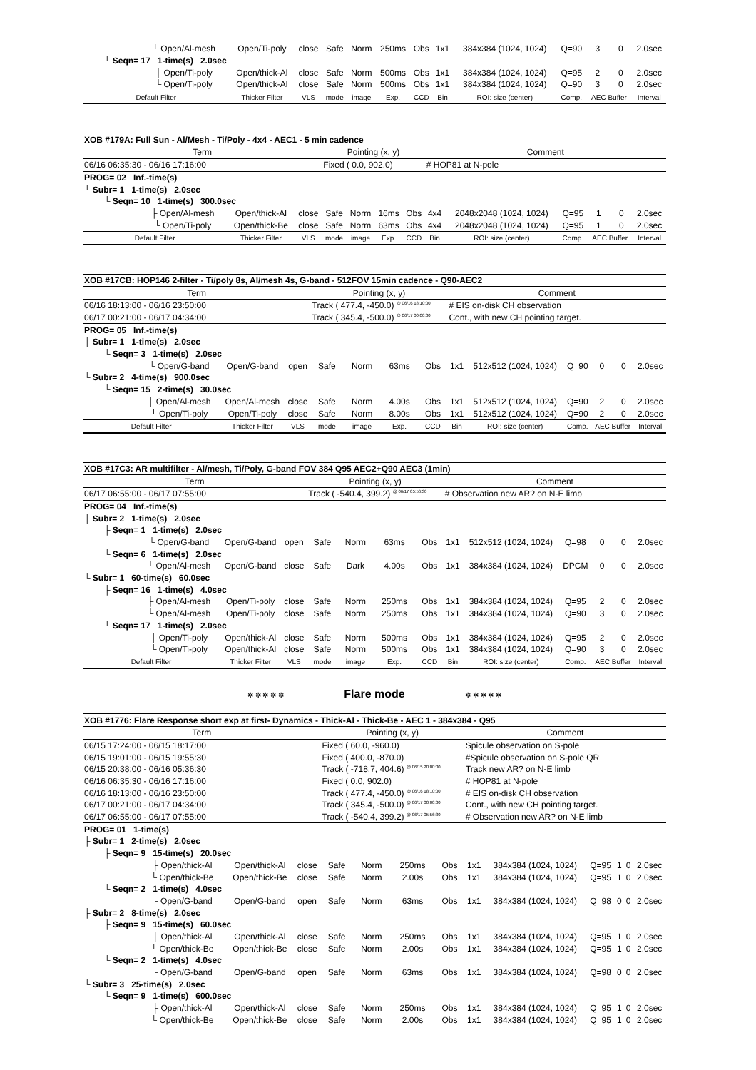| └ Open/Al-mesh | Open/Ti-poly | close | Safe | Norm | 250ms | Obs | 1x1 | 384x384 (1024, 1024) | Q=90 | 3 | 0 | 2.0sec |
| └ Seqn= 17 1-time(s) 2.0sec | | | | | | | | | | | | |
| ├ Open/Ti-poly | Open/thick-Al | close | Safe | Norm | 500ms | Obs | 1x1 | 384x384 (1024, 1024) | Q=95 | 2 | 0 | 2.0sec |
| └ Open/Ti-poly | Open/thick-Al | close | Safe | Norm | 500ms | Obs | 1x1 | 384x384 (1024, 1024) | Q=90 | 3 | 0 | 2.0sec |
| Default Filter | Thicker Filter | VLS | mode | image | Exp. | CCD | Bin | ROI: size (center) | Comp. | AEC Buffer | | Interval |
| XOB #179A: Full Sun - Al/Mesh - Ti/Poly - 4x4 - AEC1 - 5 min cadence | | | | | | | | | | | | |
| Term | | | Pointing (x, y) | | | | Comment | | | | | |
| 06/16 06:35:30 - 06/16 17:16:00 | | | Fixed ( 0.0, 902.0) | | | | # HOP81 at N-pole | | | | | |
| PROG= 02 Inf.-time(s) | | | | | | | | | | | | |
| └ Subr= 1 1-time(s) 2.0sec | | | | | | | | | | | | |
| └ Seqn= 10 1-time(s) 300.0sec | | | | | | | | | | | | |
| ├ Open/Al-mesh | Open/thick-Al | close | Safe | Norm | 16ms | Obs | 4x4 | 2048x2048 (1024, 1024) | Q=95 | 1 | 0 | 2.0sec |
| └ Open/Ti-poly | Open/thick-Be | close | Safe | Norm | 63ms | Obs | 4x4 | 2048x2048 (1024, 1024) | Q=95 | 1 | 0 | 2.0sec |
| Default Filter | Thicker Filter | VLS | mode | image | Exp. | CCD | Bin | ROI: size (center) | Comp. | AEC Buffer | | Interval |
| XOB #17CB: HOP146 2-filter - Ti/poly 8s, Al/mesh 4s, G-band - 512FOV 15min cadence - Q90-AEC2 | | | | | | | | | | | | |
| Term | | | Pointing (x, y) | | | | Comment | | | | | |
| 06/16 18:13:00 - 06/16 23:50:00 | | | Track ( 477.4, -450.0) <sup>@ 06/16 18:10:00</sup> | | | | # EIS on-disk CH observation | | | | | |
| 06/17 00:21:00 - 06/17 04:34:00 | | | Track ( 345.4, -500.0) <sup>@ 06/17 00:00:00</sup> | | | | Cont., with new CH pointing target. | | | | | |
| PROG= 05 Inf.-time(s) | | | | | | | | | | | | |
| ├ Subr= 1 1-time(s) 2.0sec | | | | | | | | | | | | |
| └ Seqn= 3 1-time(s) 2.0sec | | | | | | | | | | | | |
| └ Open/G-band | Open/G-band | open | Safe | Norm | 63ms | Obs | 1x1 | 512x512 (1024, 1024) | Q=90 | 0 | 0 | 2.0sec |
| └ Subr= 2 4-time(s) 900.0sec | | | | | | | | | | | | |
| └ Seqn= 15 2-time(s) 30.0sec | | | | | | | | | | | | |
| ├ Open/Al-mesh | Open/Al-mesh | close | Safe | Norm | 4.00s | Obs | 1x1 | 512x512 (1024, 1024) | Q=90 | 2 | 0 | 2.0sec |
| └ Open/Ti-poly | Open/Ti-poly | close | Safe | Norm | 8.00s | Obs | 1x1 | 512x512 (1024, 1024) | Q=90 | 2 | 0 | 2.0sec |
| Default Filter | Thicker Filter | VLS | mode | image | Exp. | CCD | Bin | ROI: size (center) | Comp. | AEC Buffer | | Interval |
| XOB #17C3: AR multifilter - Al/mesh, Ti/Poly, G-band FOV 384 Q95 AEC2+Q90 AEC3 (1min) | | | | | | | | | | | | |
| Term | | | Pointing (x, y) | | | | Comment | | | | | |
| 06/17 06:55:00 - 06/17 07:55:00 | | | Track ( -540.4, 399.2) <sup>@ 06/17 05:56:30</sup> | | | | # Observation new AR? on N-E limb | | | | | |
| PROG= 04 Inf.-time(s) | | | | | | | | | | | | |
| ├ Subr= 2 1-time(s) 2.0sec | | | | | | | | | | | | |
| ├ Seqn= 1 1-time(s) 2.0sec | | | | | | | | | | | | |
| └ Open/G-band | Open/G-band | open | Safe | Norm | 63ms | Obs | 1x1 | 512x512 (1024, 1024) | Q=98 | 0 | 0 | 2.0sec |
| └ Seqn= 6 1-time(s) 2.0sec | | | | | | | | | | | | |
| └ Open/Al-mesh | Open/G-band | close | Safe | Dark | 4.00s | Obs | 1x1 | 384x384 (1024, 1024) | DPCM | 0 | 0 | 2.0sec |
| └ Subr= 1 60-time(s) 60.0sec | | | | | | | | | | | | |
| ├ Seqn= 16 1-time(s) 4.0sec | | | | | | | | | | | | |
| ├ Open/Al-mesh | Open/Ti-poly | close | Safe | Norm | 250ms | Obs | 1x1 | 384x384 (1024, 1024) | Q=95 | 2 | 0 | 2.0sec |
| └ Open/Al-mesh | Open/Ti-poly | close | Safe | Norm | 250ms | Obs | 1x1 | 384x384 (1024, 1024) | Q=90 | 3 | 0 | 2.0sec |
| └ Seqn= 17 1-time(s) 2.0sec | | | | | | | | | | | | |
| ├ Open/Ti-poly | Open/thick-Al | close | Safe | Norm | 500ms | Obs | 1x1 | 384x384 (1024, 1024) | Q=95 | 2 | 0 | 2.0sec |
| └ Open/Ti-poly | Open/thick-Al | close | Safe | Norm | 500ms | Obs | 1x1 | 384x384 (1024, 1024) | Q=90 | 3 | 0 | 2.0sec |
| Default Filter | Thicker Filter | VLS | mode | image | Exp. | CCD | Bin | ROI: size (center) | Comp. | AEC Buffer | | Interval |
✲ ✲ ✲ ✲ ✲ Flare mode ✲ ✲ ✲ ✲ ✲
| XOB #1776: Flare Response short exp at first- Dynamics - Thick-Al - Thick-Be - AEC 1 - 384x384 - Q95 | | | | | | | | | | | | |
| Term | | | Pointing (x, y) | | | | Comment | | | | | |
| 06/15 17:24:00 - 06/15 18:17:00 | | | Fixed ( 60.0, -960.0) | | | | Spicule observation on S-pole | | | | | |
| 06/15 19:01:00 - 06/15 19:55:30 | | | Fixed ( 400.0, -870.0) | | | | #Spicule observation on S-pole QR | | | | | |
| 06/15 20:38:00 - 06/16 05:36:30 | | | Track ( -718.7, 404.6) <sup>@ 06/15 20:00:00</sup> | | | | Track new AR? on N-E limb | | | | | |
| 06/16 06:35:30 - 06/16 17:16:00 | | | Fixed ( 0.0, 902.0) | | | | # HOP81 at N-pole | | | | | |
| 06/16 18:13:00 - 06/16 23:50:00 | | | Track ( 477.4, -450.0) <sup>@ 06/16 18:10:00</sup> | | | | # EIS on-disk CH observation | | | | | |
| 06/17 00:21:00 - 06/17 04:34:00 | | | Track ( 345.4, -500.0) <sup>@ 06/17 00:00:00</sup> | | | | Cont., with new CH pointing target. | | | | | |
| 06/17 06:55:00 - 06/17 07:55:00 | | | Track ( -540.4, 399.2) <sup>@ 06/17 05:56:30</sup> | | | | # Observation new AR? on N-E limb | | | | | |
| PROG= 01 1-time(s) | | | | | | | | | | | | |
| ├ Subr= 1 2-time(s) 2.0sec | | | | | | | | | | | | |
| ├ Seqn= 9 15-time(s) 20.0sec | | | | | | | | | | | | |
| ├ Open/thick-Al | Open/thick-Al | close | Safe | Norm | 250ms | Obs | 1x1 | 384x384 (1024, 1024) | Q=95 | 1 | 0 | 2.0sec |
| └ Open/thick-Be | Open/thick-Be | close | Safe | Norm | 2.00s | Obs | 1x1 | 384x384 (1024, 1024) | Q=95 | 1 | 0 | 2.0sec |
| └ Seqn= 2 1-time(s) 4.0sec | | | | | | | | | | | | |
| └ Open/G-band | Open/G-band | open | Safe | Norm | 63ms | Obs | 1x1 | 384x384 (1024, 1024) | Q=98 | 0 | 0 | 2.0sec |
| ├ Subr= 2 8-time(s) 2.0sec | | | | | | | | | | | | |
| ├ Seqn= 9 15-time(s) 60.0sec | | | | | | | | | | | | |
| ├ Open/thick-Al | Open/thick-Al | close | Safe | Norm | 250ms | Obs | 1x1 | 384x384 (1024, 1024) | Q=95 | 1 | 0 | 2.0sec |
| └ Open/thick-Be | Open/thick-Be | close | Safe | Norm | 2.00s | Obs | 1x1 | 384x384 (1024, 1024) | Q=95 | 1 | 0 | 2.0sec |
| └ Seqn= 2 1-time(s) 4.0sec | | | | | | | | | | | | |
| └ Open/G-band | Open/G-band | open | Safe | Norm | 63ms | Obs | 1x1 | 384x384 (1024, 1024) | Q=98 | 0 | 0 | 2.0sec |
| └ Subr= 3 25-time(s) 2.0sec | | | | | | | | | | | | |
| └ Seqn= 9 1-time(s) 600.0sec | | | | | | | | | | | | |
| ├ Open/thick-Al | Open/thick-Al | close | Safe | Norm | 250ms | Obs | 1x1 | 384x384 (1024, 1024) | Q=95 | 1 | 0 | 2.0sec |
| └ Open/thick-Be | Open/thick-Be | close | Safe | Norm | 2.00s | Obs | 1x1 | 384x384 (1024, 1024) | Q=95 | 1 | 0 | 2.0sec |